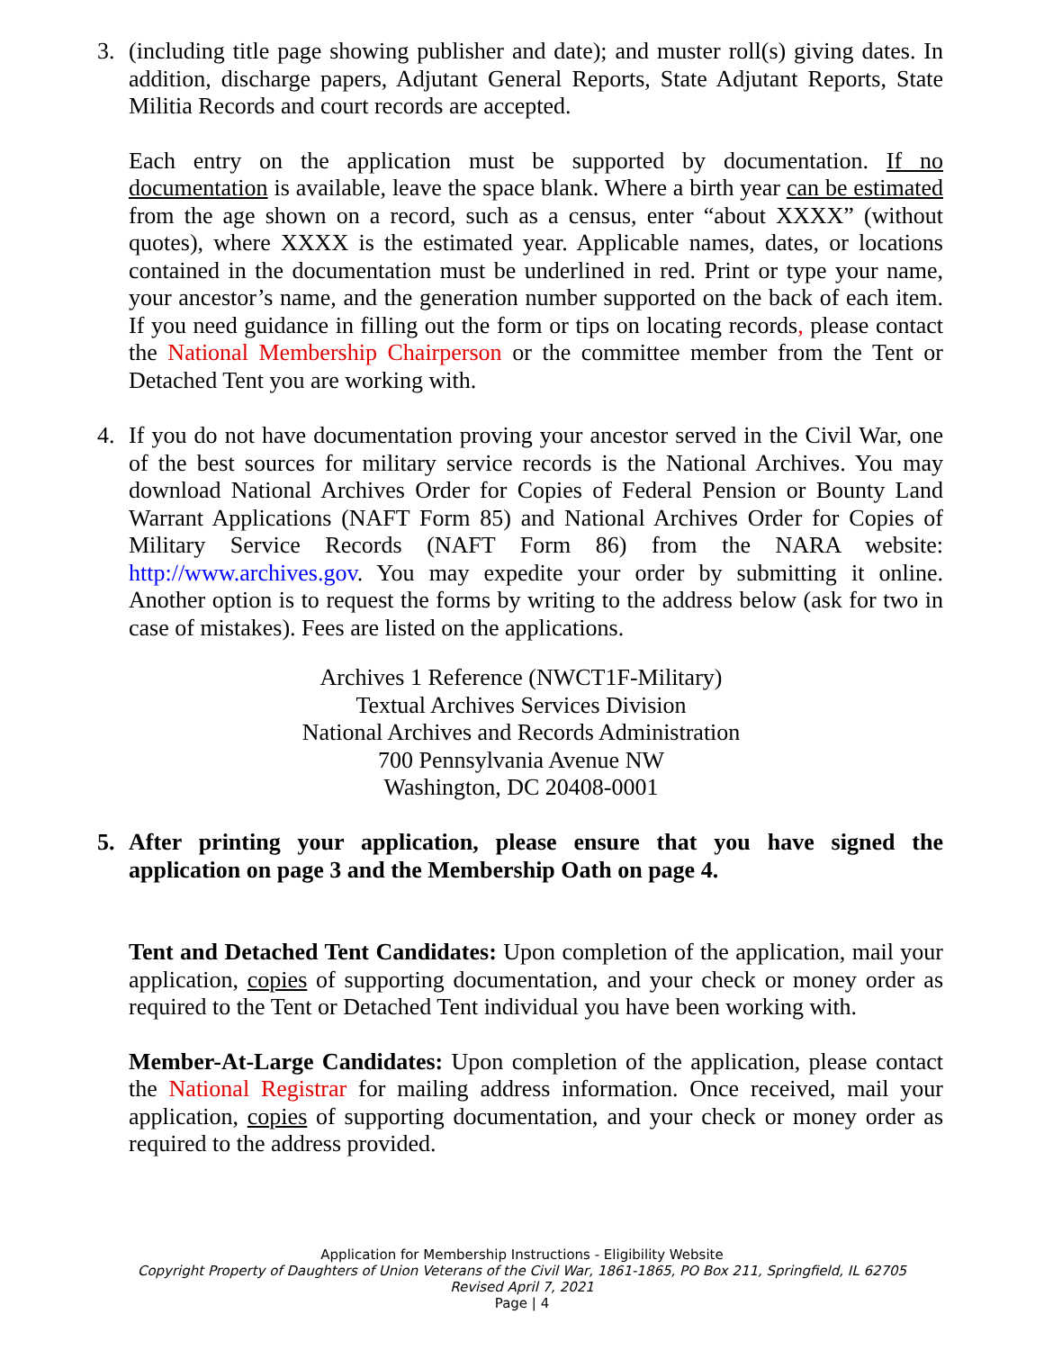3.
(including title page showing publisher and date); and muster roll(s) giving dates. In addition, discharge papers, Adjutant General Reports, State Adjutant Reports, State Militia Records and court records are accepted.
Each entry on the application must be supported by documentation. If no documentation is available, leave the space blank. Where a birth year can be estimated from the age shown on a record, such as a census, enter “about XXXX” (without quotes), where XXXX is the estimated year. Applicable names, dates, or locations contained in the documentation must be underlined in red. Print or type your name, your ancestor’s name, and the generation number supported on the back of each item. If you need guidance in filling out the form or tips on locating records, please contact the National Membership Chairperson or the committee member from the Tent or Detached Tent you are working with.
4.
If you do not have documentation proving your ancestor served in the Civil War, one of the best sources for military service records is the National Archives. You may download National Archives Order for Copies of Federal Pension or Bounty Land Warrant Applications (NAFT Form 85) and National Archives Order for Copies of Military Service Records (NAFT Form 86) from the NARA website: http://www.archives.gov. You may expedite your order by submitting it online. Another option is to request the forms by writing to the address below (ask for two in case of mistakes). Fees are listed on the applications.
Archives 1 Reference (NWCT1F-Military)
Textual Archives Services Division
National Archives and Records Administration
700 Pennsylvania Avenue NW
Washington, DC 20408-0001
5.
After printing your application, please ensure that you have signed the application on page 3 and the Membership Oath on page 4.
Tent and Detached Tent Candidates: Upon completion of the application, mail your application, copies of supporting documentation, and your check or money order as required to the Tent or Detached Tent individual you have been working with.
Member-At-Large Candidates: Upon completion of the application, please contact the National Registrar for mailing address information. Once received, mail your application, copies of supporting documentation, and your check or money order as required to the address provided.
Application for Membership Instructions - Eligibility Website
Copyright Property of Daughters of Union Veterans of the Civil War, 1861-1865, PO Box 211, Springfield, IL 62705
Revised April 7, 2021
Page | 4